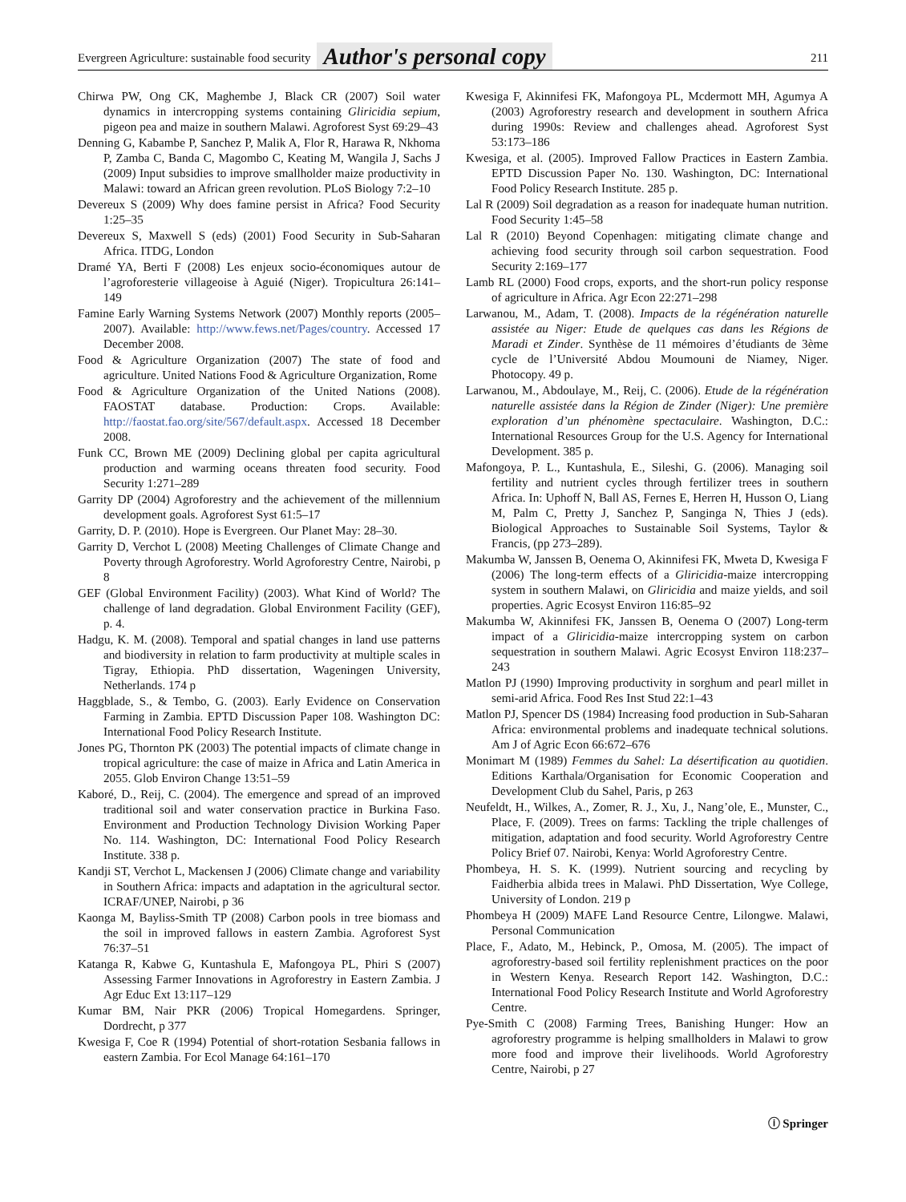Evergreen Agriculture: sustainable food security Author's personal copy 211
Chirwa PW, Ong CK, Maghembe J, Black CR (2007) Soil water dynamics in intercropping systems containing Gliricidia sepium, pigeon pea and maize in southern Malawi. Agroforest Syst 69:29–43
Denning G, Kabambe P, Sanchez P, Malik A, Flor R, Harawa R, Nkhoma P, Zamba C, Banda C, Magombo C, Keating M, Wangila J, Sachs J (2009) Input subsidies to improve smallholder maize productivity in Malawi: toward an African green revolution. PLoS Biology 7:2–10
Devereux S (2009) Why does famine persist in Africa? Food Security 1:25–35
Devereux S, Maxwell S (eds) (2001) Food Security in Sub-Saharan Africa. ITDG, London
Dramé YA, Berti F (2008) Les enjeux socio-économiques autour de l’agroforesterie villageoise à Aguié (Niger). Tropicultura 26:141–149
Famine Early Warning Systems Network (2007) Monthly reports (2005–2007). Available: http://www.fews.net/Pages/country. Accessed 17 December 2008.
Food & Agriculture Organization (2007) The state of food and agriculture. United Nations Food & Agriculture Organization, Rome
Food & Agriculture Organization of the United Nations (2008). FAOSTAT database. Production: Crops. Available: http://faostat.fao.org/site/567/default.aspx. Accessed 18 December 2008.
Funk CC, Brown ME (2009) Declining global per capita agricultural production and warming oceans threaten food security. Food Security 1:271–289
Garrity DP (2004) Agroforestry and the achievement of the millennium development goals. Agroforest Syst 61:5–17
Garrity, D. P. (2010). Hope is Evergreen. Our Planet May: 28–30.
Garrity D, Verchot L (2008) Meeting Challenges of Climate Change and Poverty through Agroforestry. World Agroforestry Centre, Nairobi, p 8
GEF (Global Environment Facility) (2003). What Kind of World? The challenge of land degradation. Global Environment Facility (GEF), p. 4.
Hadgu, K. M. (2008). Temporal and spatial changes in land use patterns and biodiversity in relation to farm productivity at multiple scales in Tigray, Ethiopia. PhD dissertation, Wageningen University, Netherlands. 174 p
Haggblade, S., & Tembo, G. (2003). Early Evidence on Conservation Farming in Zambia. EPTD Discussion Paper 108. Washington DC: International Food Policy Research Institute.
Jones PG, Thornton PK (2003) The potential impacts of climate change in tropical agriculture: the case of maize in Africa and Latin America in 2055. Glob Environ Change 13:51–59
Kaboré, D., Reij, C. (2004). The emergence and spread of an improved traditional soil and water conservation practice in Burkina Faso. Environment and Production Technology Division Working Paper No. 114. Washington, DC: International Food Policy Research Institute. 338 p.
Kandji ST, Verchot L, Mackensen J (2006) Climate change and variability in Southern Africa: impacts and adaptation in the agricultural sector. ICRAF/UNEP, Nairobi, p 36
Kaonga M, Bayliss-Smith TP (2008) Carbon pools in tree biomass and the soil in improved fallows in eastern Zambia. Agroforest Syst 76:37–51
Katanga R, Kabwe G, Kuntashula E, Mafongoya PL, Phiri S (2007) Assessing Farmer Innovations in Agroforestry in Eastern Zambia. J Agr Educ Ext 13:117–129
Kumar BM, Nair PKR (2006) Tropical Homegardens. Springer, Dordrecht, p 377
Kwesiga F, Coe R (1994) Potential of short-rotation Sesbania fallows in eastern Zambia. For Ecol Manage 64:161–170
Kwesiga F, Akinnifesi FK, Mafongoya PL, Mcdermott MH, Agumya A (2003) Agroforestry research and development in southern Africa during 1990s: Review and challenges ahead. Agroforest Syst 53:173–186
Kwesiga, et al. (2005). Improved Fallow Practices in Eastern Zambia. EPTD Discussion Paper No. 130. Washington, DC: International Food Policy Research Institute. 285 p.
Lal R (2009) Soil degradation as a reason for inadequate human nutrition. Food Security 1:45–58
Lal R (2010) Beyond Copenhagen: mitigating climate change and achieving food security through soil carbon sequestration. Food Security 2:169–177
Lamb RL (2000) Food crops, exports, and the short-run policy response of agriculture in Africa. Agr Econ 22:271–298
Larwanou, M., Adam, T. (2008). Impacts de la régénération naturelle assistée au Niger: Etude de quelques cas dans les Régions de Maradi et Zinder. Synthèse de 11 mémoires d’étudiants de 3ème cycle de l’Université Abdou Moumouni de Niamey, Niger. Photocopy. 49 p.
Larwanou, M., Abdoulaye, M., Reij, C. (2006). Etude de la régénération naturelle assistée dans la Région de Zinder (Niger): Une première exploration d’un phénomène spectaculaire. Washington, D.C.: International Resources Group for the U.S. Agency for International Development. 385 p.
Mafongoya, P. L., Kuntashula, E., Sileshi, G. (2006). Managing soil fertility and nutrient cycles through fertilizer trees in southern Africa. In: Uphoff N, Ball AS, Fernes E, Herren H, Husson O, Liang M, Palm C, Pretty J, Sanchez P, Sanginga N, Thies J (eds). Biological Approaches to Sustainable Soil Systems, Taylor & Francis, (pp 273–289).
Makumba W, Janssen B, Oenema O, Akinnifesi FK, Mweta D, Kwesiga F (2006) The long-term effects of a Gliricidia-maize intercropping system in southern Malawi, on Gliricidia and maize yields, and soil properties. Agric Ecosyst Environ 116:85–92
Makumba W, Akinnifesi FK, Janssen B, Oenema O (2007) Long-term impact of a Gliricidia-maize intercropping system on carbon sequestration in southern Malawi. Agric Ecosyst Environ 118:237–243
Matlon PJ (1990) Improving productivity in sorghum and pearl millet in semi-arid Africa. Food Res Inst Stud 22:1–43
Matlon PJ, Spencer DS (1984) Increasing food production in Sub-Saharan Africa: environmental problems and inadequate technical solutions. Am J of Agric Econ 66:672–676
Monimart M (1989) Femmes du Sahel: La désertification au quotidien. Editions Karthala/Organisation for Economic Cooperation and Development Club du Sahel, Paris, p 263
Neufeldt, H., Wilkes, A., Zomer, R. J., Xu, J., Nang’ole, E., Munster, C., Place, F. (2009). Trees on farms: Tackling the triple challenges of mitigation, adaptation and food security. World Agroforestry Centre Policy Brief 07. Nairobi, Kenya: World Agroforestry Centre.
Phombeya, H. S. K. (1999). Nutrient sourcing and recycling by Faidherbia albida trees in Malawi. PhD Dissertation, Wye College, University of London. 219 p
Phombeya H (2009) MAFE Land Resource Centre, Lilongwe. Malawi, Personal Communication
Place, F., Adato, M., Hebinck, P., Omosa, M. (2005). The impact of agroforestry-based soil fertility replenishment practices on the poor in Western Kenya. Research Report 142. Washington, D.C.: International Food Policy Research Institute and World Agroforestry Centre.
Pye-Smith C (2008) Farming Trees, Banishing Hunger: How an agroforestry programme is helping smallholders in Malawi to grow more food and improve their livelihoods. World Agroforestry Centre, Nairobi, p 27
ⓘ Springer